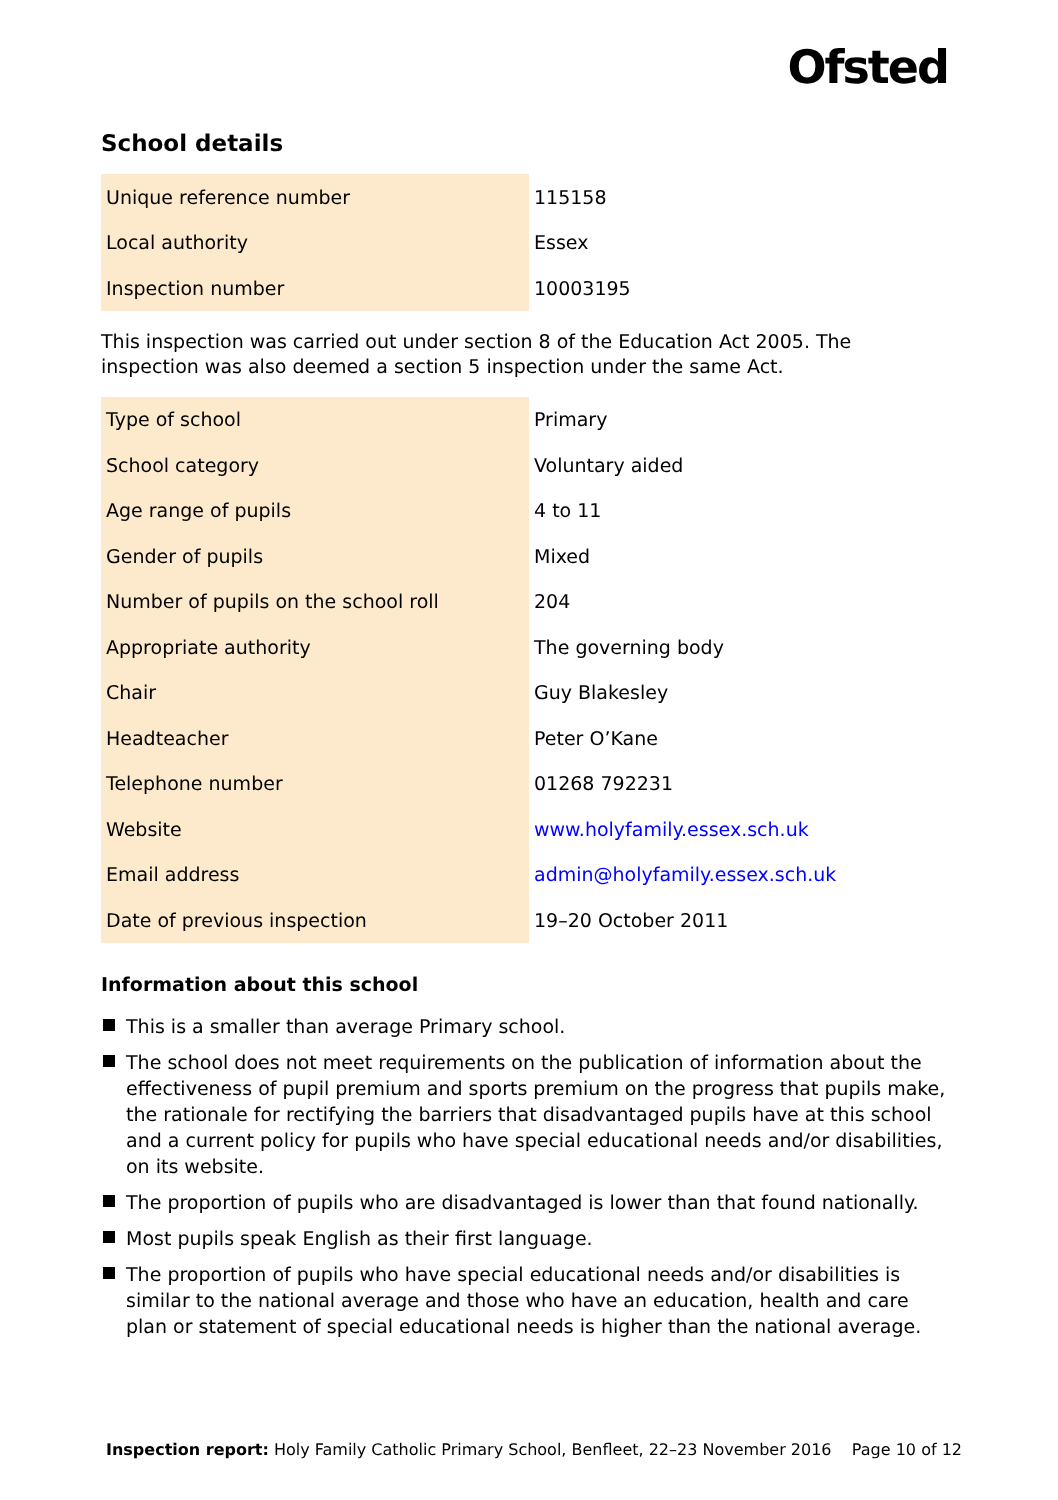Ofsted
School details
| Unique reference number | 115158 |
| Local authority | Essex |
| Inspection number | 10003195 |
This inspection was carried out under section 8 of the Education Act 2005. The inspection was also deemed a section 5 inspection under the same Act.
| Type of school | Primary |
| School category | Voluntary aided |
| Age range of pupils | 4 to 11 |
| Gender of pupils | Mixed |
| Number of pupils on the school roll | 204 |
| Appropriate authority | The governing body |
| Chair | Guy Blakesley |
| Headteacher | Peter O’Kane |
| Telephone number | 01268 792231 |
| Website | www.holyfamily.essex.sch.uk |
| Email address | admin@holyfamily.essex.sch.uk |
| Date of previous inspection | 19–20 October 2011 |
Information about this school
This is a smaller than average Primary school.
The school does not meet requirements on the publication of information about the effectiveness of pupil premium and sports premium on the progress that pupils make, the rationale for rectifying the barriers that disadvantaged pupils have at this school and a current policy for pupils who have special educational needs and/or disabilities, on its website.
The proportion of pupils who are disadvantaged is lower than that found nationally.
Most pupils speak English as their first language.
The proportion of pupils who have special educational needs and/or disabilities is similar to the national average and those who have an education, health and care plan or statement of special educational needs is higher than the national average.
Inspection report: Holy Family Catholic Primary School, Benfleet, 22–23 November 2016 Page 10 of 12